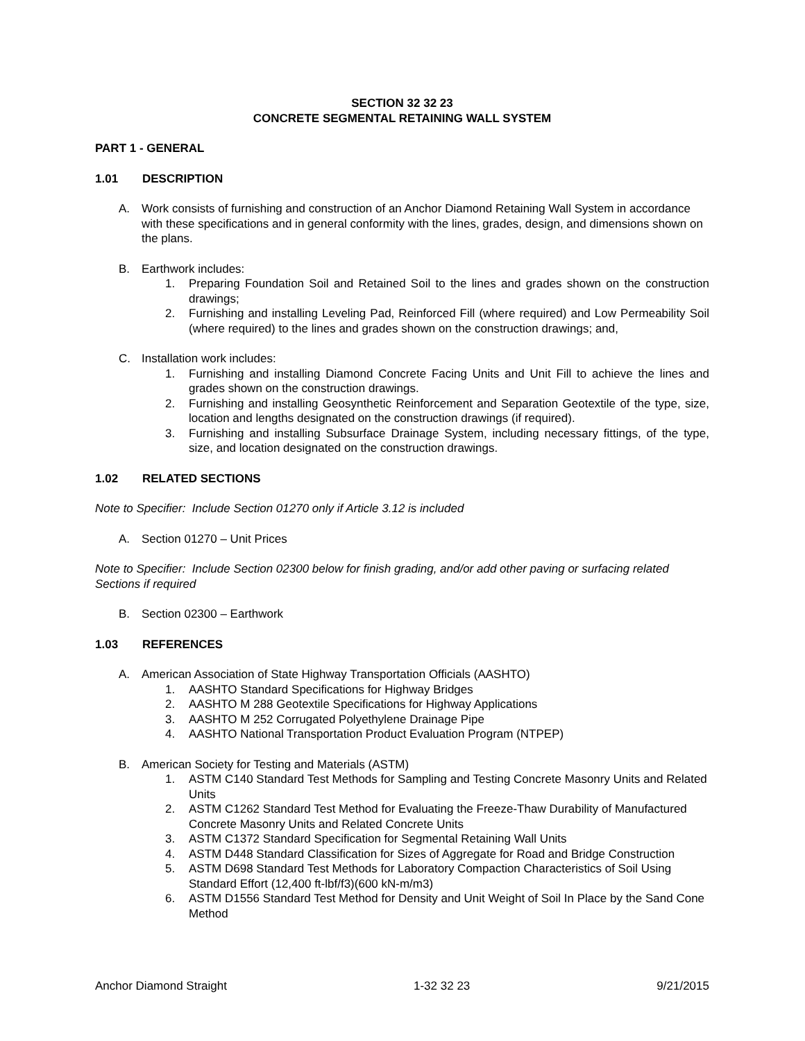SECTION 32 32 23
CONCRETE SEGMENTAL RETAINING WALL SYSTEM
PART 1 - GENERAL
1.01 DESCRIPTION
A. Work consists of furnishing and construction of an Anchor Diamond Retaining Wall System in accordance with these specifications and in general conformity with the lines, grades, design, and dimensions shown on the plans.
B. Earthwork includes:
1. Preparing Foundation Soil and Retained Soil to the lines and grades shown on the construction drawings;
2. Furnishing and installing Leveling Pad, Reinforced Fill (where required) and Low Permeability Soil (where required) to the lines and grades shown on the construction drawings; and,
C. Installation work includes:
1. Furnishing and installing Diamond Concrete Facing Units and Unit Fill to achieve the lines and grades shown on the construction drawings.
2. Furnishing and installing Geosynthetic Reinforcement and Separation Geotextile of the type, size, location and lengths designated on the construction drawings (if required).
3. Furnishing and installing Subsurface Drainage System, including necessary fittings, of the type, size, and location designated on the construction drawings.
1.02 RELATED SECTIONS
Note to Specifier: Include Section 01270 only if Article 3.12 is included
A. Section 01270 – Unit Prices
Note to Specifier: Include Section 02300 below for finish grading, and/or add other paving or surfacing related Sections if required
B. Section 02300 – Earthwork
1.03 REFERENCES
A. American Association of State Highway Transportation Officials (AASHTO)
1. AASHTO Standard Specifications for Highway Bridges
2. AASHTO M 288 Geotextile Specifications for Highway Applications
3. AASHTO M 252 Corrugated Polyethylene Drainage Pipe
4. AASHTO National Transportation Product Evaluation Program (NTPEP)
B. American Society for Testing and Materials (ASTM)
1. ASTM C140 Standard Test Methods for Sampling and Testing Concrete Masonry Units and Related Units
2. ASTM C1262 Standard Test Method for Evaluating the Freeze-Thaw Durability of Manufactured Concrete Masonry Units and Related Concrete Units
3. ASTM C1372 Standard Specification for Segmental Retaining Wall Units
4. ASTM D448 Standard Classification for Sizes of Aggregate for Road and Bridge Construction
5. ASTM D698 Standard Test Methods for Laboratory Compaction Characteristics of Soil Using Standard Effort (12,400 ft-lbf/f3)(600 kN-m/m3)
6. ASTM D1556 Standard Test Method for Density and Unit Weight of Soil In Place by the Sand Cone Method
Anchor Diamond Straight 1-32 32 23 9/21/2015